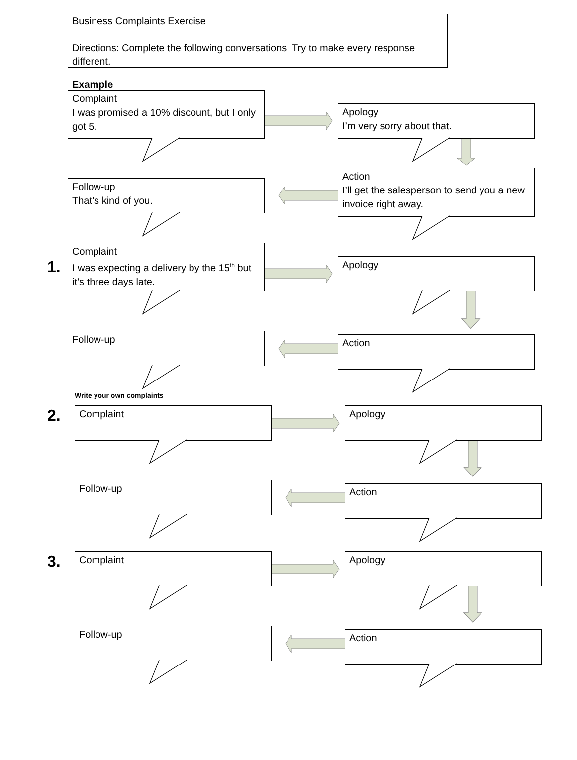Business Complaints Exercise
Directions: Complete the following conversations. Try to make every response different.
Example
Complaint
I was promised a 10% discount, but I only got 5.
Apology
I’m very sorry about that.
Action
I’ll get the salesperson to send you a new invoice right away.
Follow-up
That’s kind of you.
1.
Complaint
I was expecting a delivery by the 15<sup>th</sup> but it’s three days late.
Apology
Action
Follow-up
Write your own complaints
2.
Complaint Apology
Action
Follow-up
3.
Complaint Apology
Action
Follow-up